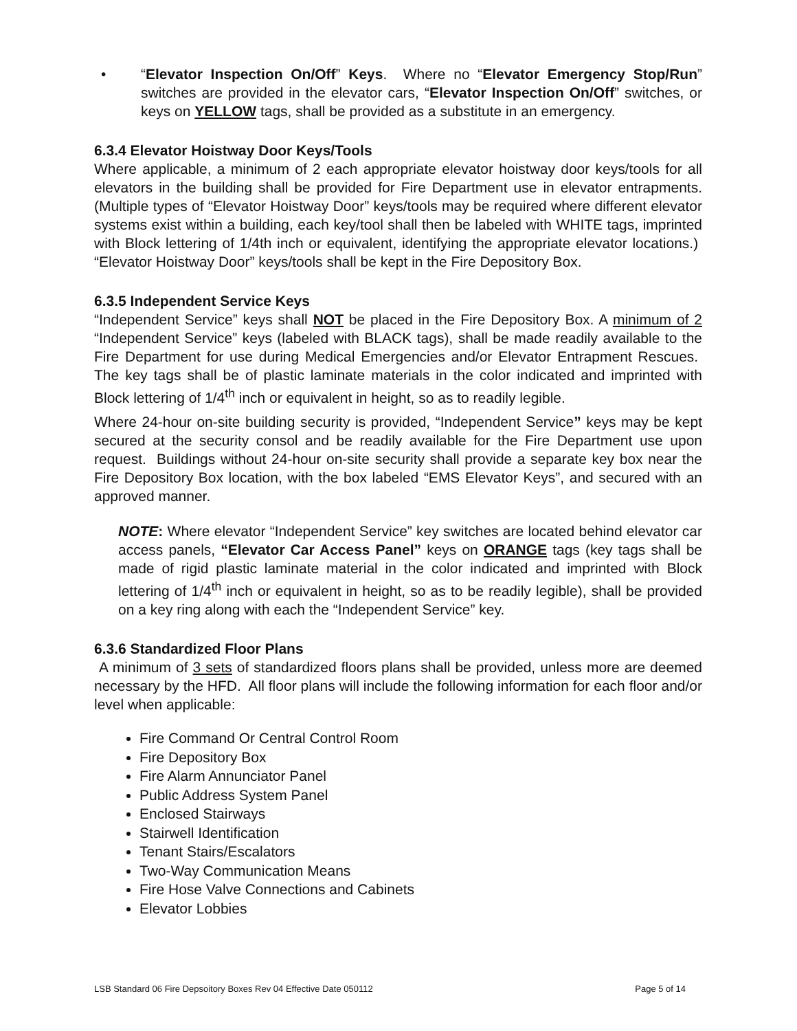• “Elevator Inspection On/Off” Keys. Where no “Elevator Emergency Stop/Run” switches are provided in the elevator cars, “Elevator Inspection On/Off” switches, or keys on YELLOW tags, shall be provided as a substitute in an emergency.
6.3.4 Elevator Hoistway Door Keys/Tools
Where applicable, a minimum of 2 each appropriate elevator hoistway door keys/tools for all elevators in the building shall be provided for Fire Department use in elevator entrapments. (Multiple types of “Elevator Hoistway Door” keys/tools may be required where different elevator systems exist within a building, each key/tool shall then be labeled with WHITE tags, imprinted with Block lettering of 1/4th inch or equivalent, identifying the appropriate elevator locations.) “Elevator Hoistway Door” keys/tools shall be kept in the Fire Depository Box.
6.3.5 Independent Service Keys
“Independent Service” keys shall NOT be placed in the Fire Depository Box. A minimum of 2 “Independent Service” keys (labeled with BLACK tags), shall be made readily available to the Fire Department for use during Medical Emergencies and/or Elevator Entrapment Rescues. The key tags shall be of plastic laminate materials in the color indicated and imprinted with Block lettering of 1/4<sup>th</sup> inch or equivalent in height, so as to readily legible.
Where 24-hour on-site building security is provided, “Independent Service” keys may be kept secured at the security consol and be readily available for the Fire Department use upon request. Buildings without 24-hour on-site security shall provide a separate key box near the Fire Depository Box location, with the box labeled “EMS Elevator Keys”, and secured with an approved manner.
NOTE: Where elevator “Independent Service” key switches are located behind elevator car access panels, “Elevator Car Access Panel” keys on ORANGE tags (key tags shall be made of rigid plastic laminate material in the color indicated and imprinted with Block lettering of 1/4<sup>th</sup> inch or equivalent in height, so as to be readily legible), shall be provided on a key ring along with each the “Independent Service” key.
6.3.6 Standardized Floor Plans
A minimum of 3 sets of standardized floors plans shall be provided, unless more are deemed necessary by the HFD. All floor plans will include the following information for each floor and/or level when applicable:
Fire Command Or Central Control Room
Fire Depository Box
Fire Alarm Annunciator Panel
Public Address System Panel
Enclosed Stairways
Stairwell Identification
Tenant Stairs/Escalators
Two-Way Communication Means
Fire Hose Valve Connections and Cabinets
Elevator Lobbies
LSB Standard 06 Fire Depsoitory Boxes Rev 04 Effective Date 050112 Page 5 of 14